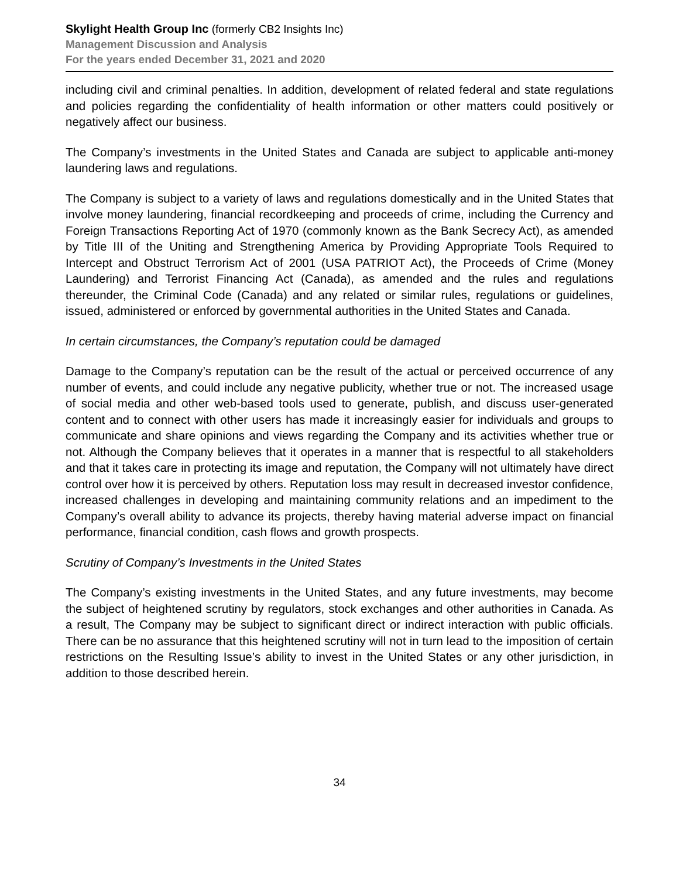Skylight Health Group Inc (formerly CB2 Insights Inc)
Management Discussion and Analysis
For the years ended December 31, 2021 and 2020
including civil and criminal penalties. In addition, development of related federal and state regulations and policies regarding the confidentiality of health information or other matters could positively or negatively affect our business.
The Company’s investments in the United States and Canada are subject to applicable anti-money laundering laws and regulations.
The Company is subject to a variety of laws and regulations domestically and in the United States that involve money laundering, financial recordkeeping and proceeds of crime, including the Currency and Foreign Transactions Reporting Act of 1970 (commonly known as the Bank Secrecy Act), as amended by Title III of the Uniting and Strengthening America by Providing Appropriate Tools Required to Intercept and Obstruct Terrorism Act of 2001 (USA PATRIOT Act), the Proceeds of Crime (Money Laundering) and Terrorist Financing Act (Canada), as amended and the rules and regulations thereunder, the Criminal Code (Canada) and any related or similar rules, regulations or guidelines, issued, administered or enforced by governmental authorities in the United States and Canada.
In certain circumstances, the Company’s reputation could be damaged
Damage to the Company’s reputation can be the result of the actual or perceived occurrence of any number of events, and could include any negative publicity, whether true or not. The increased usage of social media and other web-based tools used to generate, publish, and discuss user-generated content and to connect with other users has made it increasingly easier for individuals and groups to communicate and share opinions and views regarding the Company and its activities whether true or not. Although the Company believes that it operates in a manner that is respectful to all stakeholders and that it takes care in protecting its image and reputation, the Company will not ultimately have direct control over how it is perceived by others. Reputation loss may result in decreased investor confidence, increased challenges in developing and maintaining community relations and an impediment to the Company’s overall ability to advance its projects, thereby having material adverse impact on financial performance, financial condition, cash flows and growth prospects.
Scrutiny of Company’s Investments in the United States
The Company’s existing investments in the United States, and any future investments, may become the subject of heightened scrutiny by regulators, stock exchanges and other authorities in Canada. As a result, The Company may be subject to significant direct or indirect interaction with public officials. There can be no assurance that this heightened scrutiny will not in turn lead to the imposition of certain restrictions on the Resulting Issue’s ability to invest in the United States or any other jurisdiction, in addition to those described herein.
34